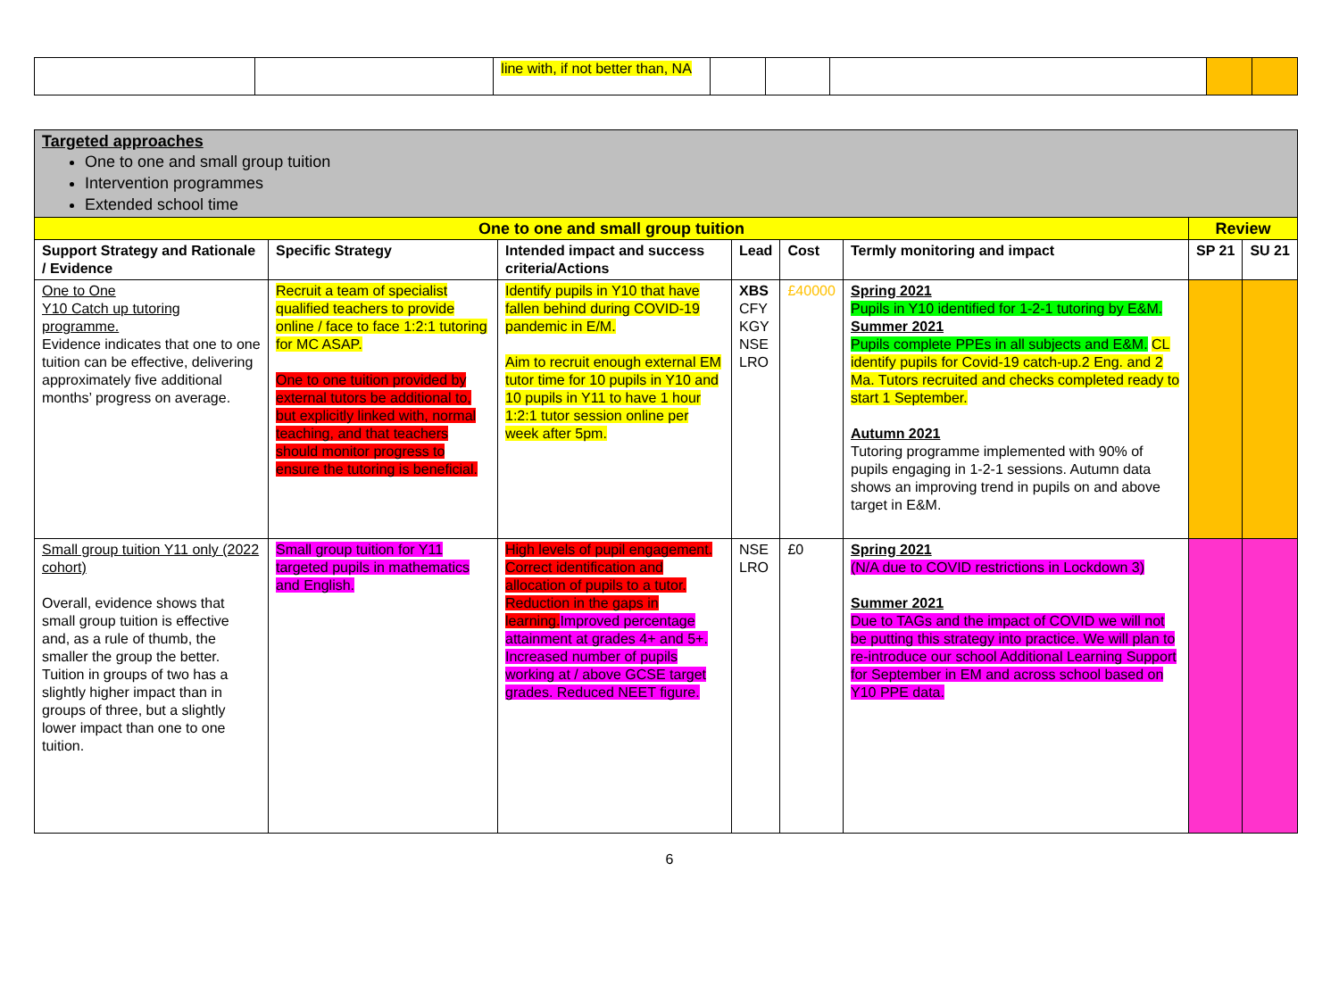| | | line with, if not better than, NA | | | | | |
| Targeted approaches One to one and small group tuition Intervention programmes Extended school time | | | | | | | |
| One to one and small group tuition | | | | | | Review | |
| Support Strategy and Rationale / Evidence | Specific Strategy | Intended impact and success criteria/Actions | Lead | Cost | Termly monitoring and impact | SP 21 | SU 21 |
| One to One Y10 Catch up tutoring programme. Evidence indicates that one to one tuition can be effective, delivering approximately five additional months’ progress on average. | Recruit a team of specialist qualified teachers to provide online / face to face 1:2:1 tutoring for MC ASAP. One to one tuition provided by external tutors be additional to, but explicitly linked with, normal teaching, and that teachers should monitor progress to ensure the tutoring is beneficial. | Identify pupils in Y10 that have fallen behind during COVID-19 pandemic in E/M. Aim to recruit enough external EM tutor time for 10 pupils in Y10 and 10 pupils in Y11 to have 1 hour 1:2:1 tutor session online per week after 5pm. | XBS CFY KGY NSE LRO | £40000 | Spring 2021 Pupils in Y10 identified for 1-2-1 tutoring by E&M. Summer 2021 Pupils complete PPEs in all subjects and E&M. CL identify pupils for Covid-19 catch-up.2 Eng. and 2 Ma. Tutors recruited and checks completed ready to start 1 September. Autumn 2021 Tutoring programme implemented with 90% of pupils engaging in 1-2-1 sessions. Autumn data shows an improving trend in pupils on and above target in E&M. | | |
| Small group tuition Y11 only (2022 cohort) Overall, evidence shows that small group tuition is effective and, as a rule of thumb, the smaller the group the better. Tuition in groups of two has a slightly higher impact than in groups of three, but a slightly lower impact than one to one tuition. | Small group tuition for Y11 targeted pupils in mathematics and English. | High levels of pupil engagement. Correct identification and allocation of pupils to a tutor. Reduction in the gaps in learning. Improved percentage attainment at grades 4+ and 5+. Increased number of pupils working at / above GCSE target grades. Reduced NEET figure. | NSE LRO | £0 | Spring 2021 (N/A due to COVID restrictions in Lockdown 3) Summer 2021 Due to TAGs and the impact of COVID we will not be putting this strategy into practice. We will plan to re-introduce our school Additional Learning Support for September in EM and across school based on Y10 PPE data. | | |
6